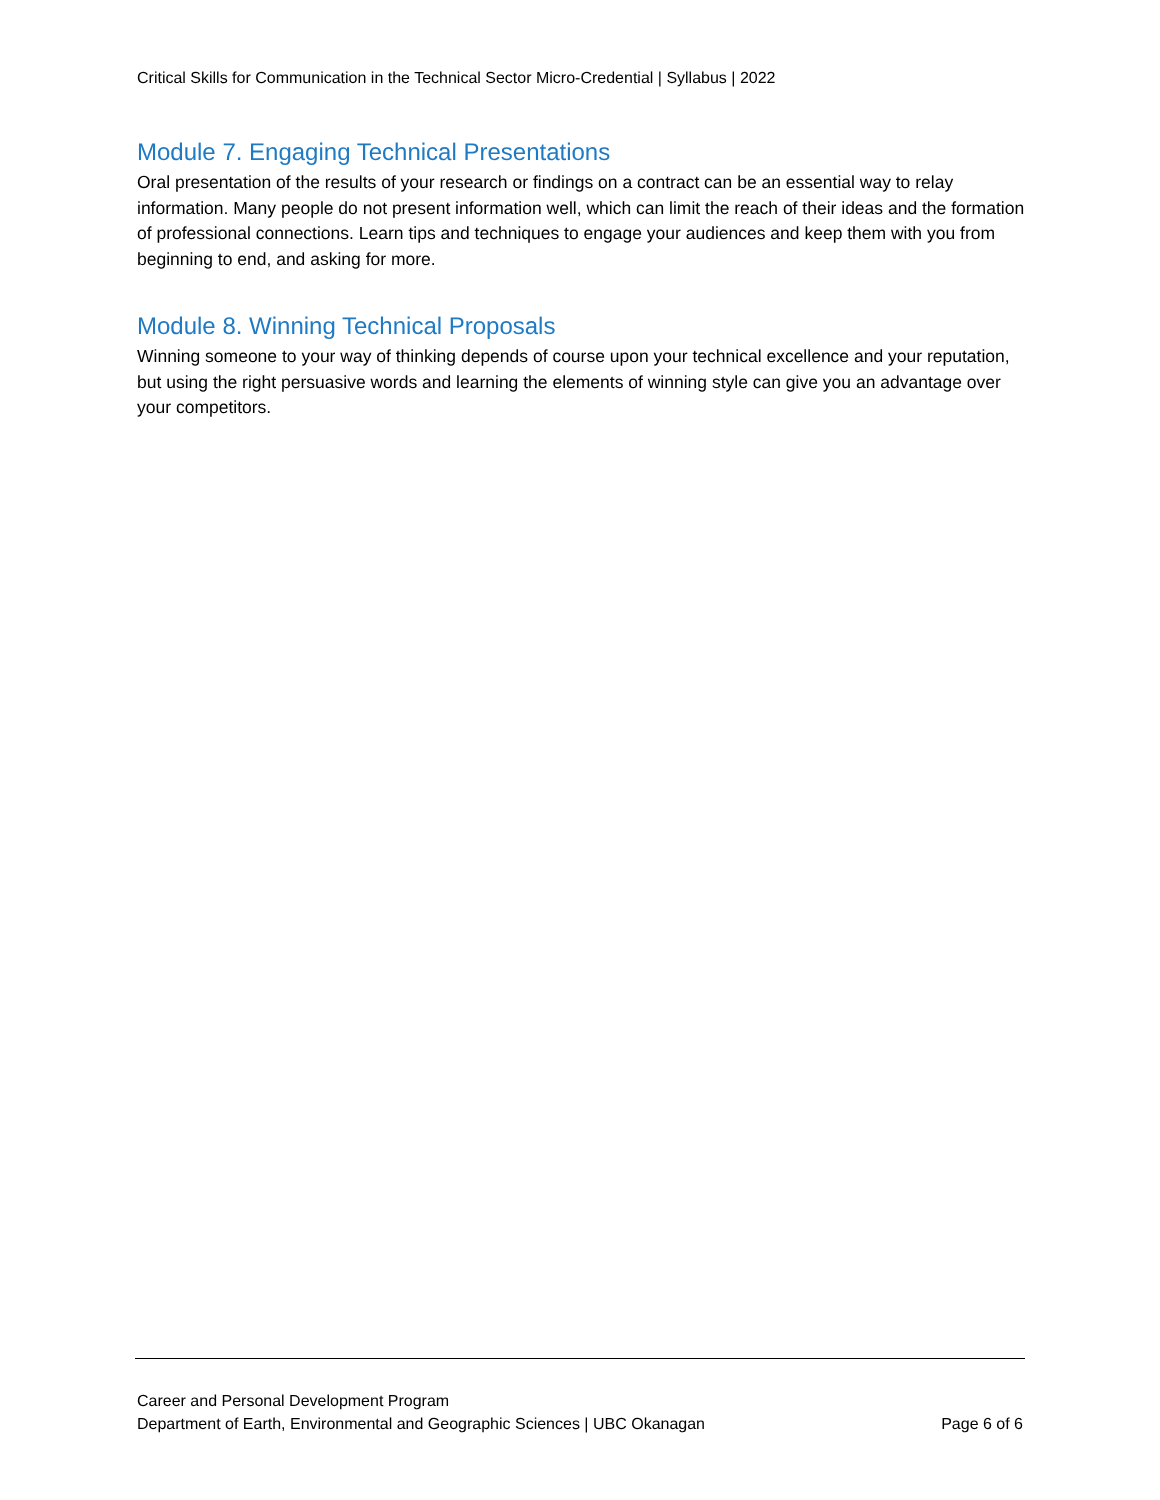Critical Skills for Communication in the Technical Sector Micro-Credential | Syllabus | 2022
Module 7. Engaging Technical Presentations
Oral presentation of the results of your research or findings on a contract can be an essential way to relay information. Many people do not present information well, which can limit the reach of their ideas and the formation of professional connections. Learn tips and techniques to engage your audiences and keep them with you from beginning to end, and asking for more.
Module 8. Winning Technical Proposals
Winning someone to your way of thinking depends of course upon your technical excellence and your reputation, but using the right persuasive words and learning the elements of winning style can give you an advantage over your competitors.
Career and Personal Development Program
Department of Earth, Environmental and Geographic Sciences | UBC Okanagan Page 6 of 6